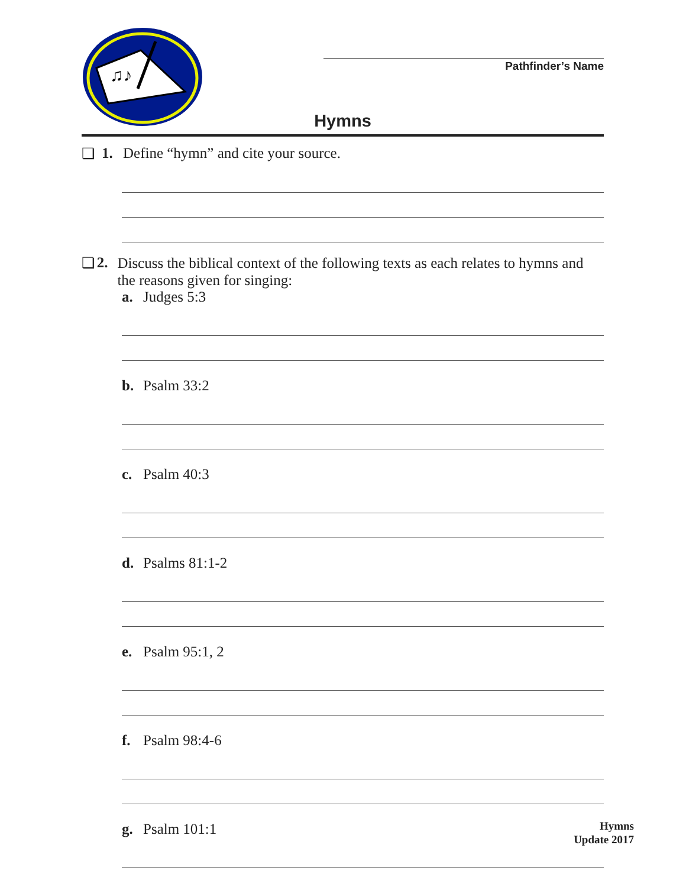♫♪
Pathfinder’s Name
Hymns
❏ 1. Define “hymn” and cite your source.
❏ 2. Discuss the biblical context of the following texts as each relates to hymns and the reasons given for singing:
a. Judges 5:3
b. Psalm 33:2
c. Psalm 40:3
d. Psalms 81:1-2
e. Psalm 95:1, 2
f. Psalm 98:4-6
g. Psalm 101:1
Hymns
Update 2017